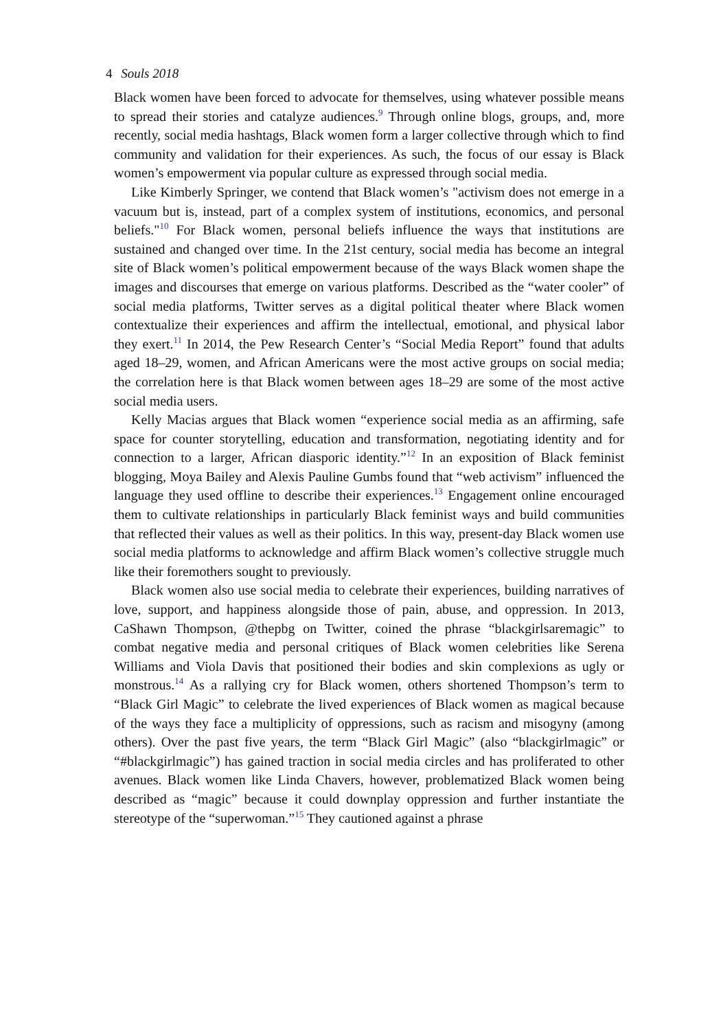4 Souls 2018
Black women have been forced to advocate for themselves, using whatever possible means to spread their stories and catalyze audiences.<sup>9</sup> Through online blogs, groups, and, more recently, social media hashtags, Black women form a larger collective through which to find community and validation for their experiences. As such, the focus of our essay is Black women’s empowerment via popular culture as expressed through social media.
Like Kimberly Springer, we contend that Black women’s "activism does not emerge in a vacuum but is, instead, part of a complex system of institutions, economics, and personal beliefs."<sup>10</sup> For Black women, personal beliefs influence the ways that institutions are sustained and changed over time. In the 21st century, social media has become an integral site of Black women’s political empowerment because of the ways Black women shape the images and discourses that emerge on various platforms. Described as the “water cooler” of social media platforms, Twitter serves as a digital political theater where Black women contextualize their experiences and affirm the intellectual, emotional, and physical labor they exert.<sup>11</sup> In 2014, the Pew Research Center’s “Social Media Report” found that adults aged 18–29, women, and African Americans were the most active groups on social media; the correlation here is that Black women between ages 18–29 are some of the most active social media users.
Kelly Macias argues that Black women “experience social media as an affirming, safe space for counter storytelling, education and transformation, negotiating identity and for connection to a larger, African diasporic identity.”<sup>12</sup> In an exposition of Black feminist blogging, Moya Bailey and Alexis Pauline Gumbs found that “web activism” influenced the language they used offline to describe their experiences.<sup>13</sup> Engagement online encouraged them to cultivate relationships in particularly Black feminist ways and build communities that reflected their values as well as their politics. In this way, present-day Black women use social media platforms to acknowledge and affirm Black women’s collective struggle much like their foremothers sought to previously.
Black women also use social media to celebrate their experiences, building narratives of love, support, and happiness alongside those of pain, abuse, and oppression. In 2013, CaShawn Thompson, @thepbg on Twitter, coined the phrase “blackgirlsaremagic” to combat negative media and personal critiques of Black women celebrities like Serena Williams and Viola Davis that positioned their bodies and skin complexions as ugly or monstrous.<sup>14</sup> As a rallying cry for Black women, others shortened Thompson’s term to “Black Girl Magic” to celebrate the lived experiences of Black women as magical because of the ways they face a multiplicity of oppressions, such as racism and misogyny (among others). Over the past five years, the term “Black Girl Magic” (also “blackgirlmagic” or “#blackgirlmagic”) has gained traction in social media circles and has proliferated to other avenues. Black women like Linda Chavers, however, problematized Black women being described as “magic” because it could downplay oppression and further instantiate the stereotype of the “superwoman.”<sup>15</sup> They cautioned against a phrase